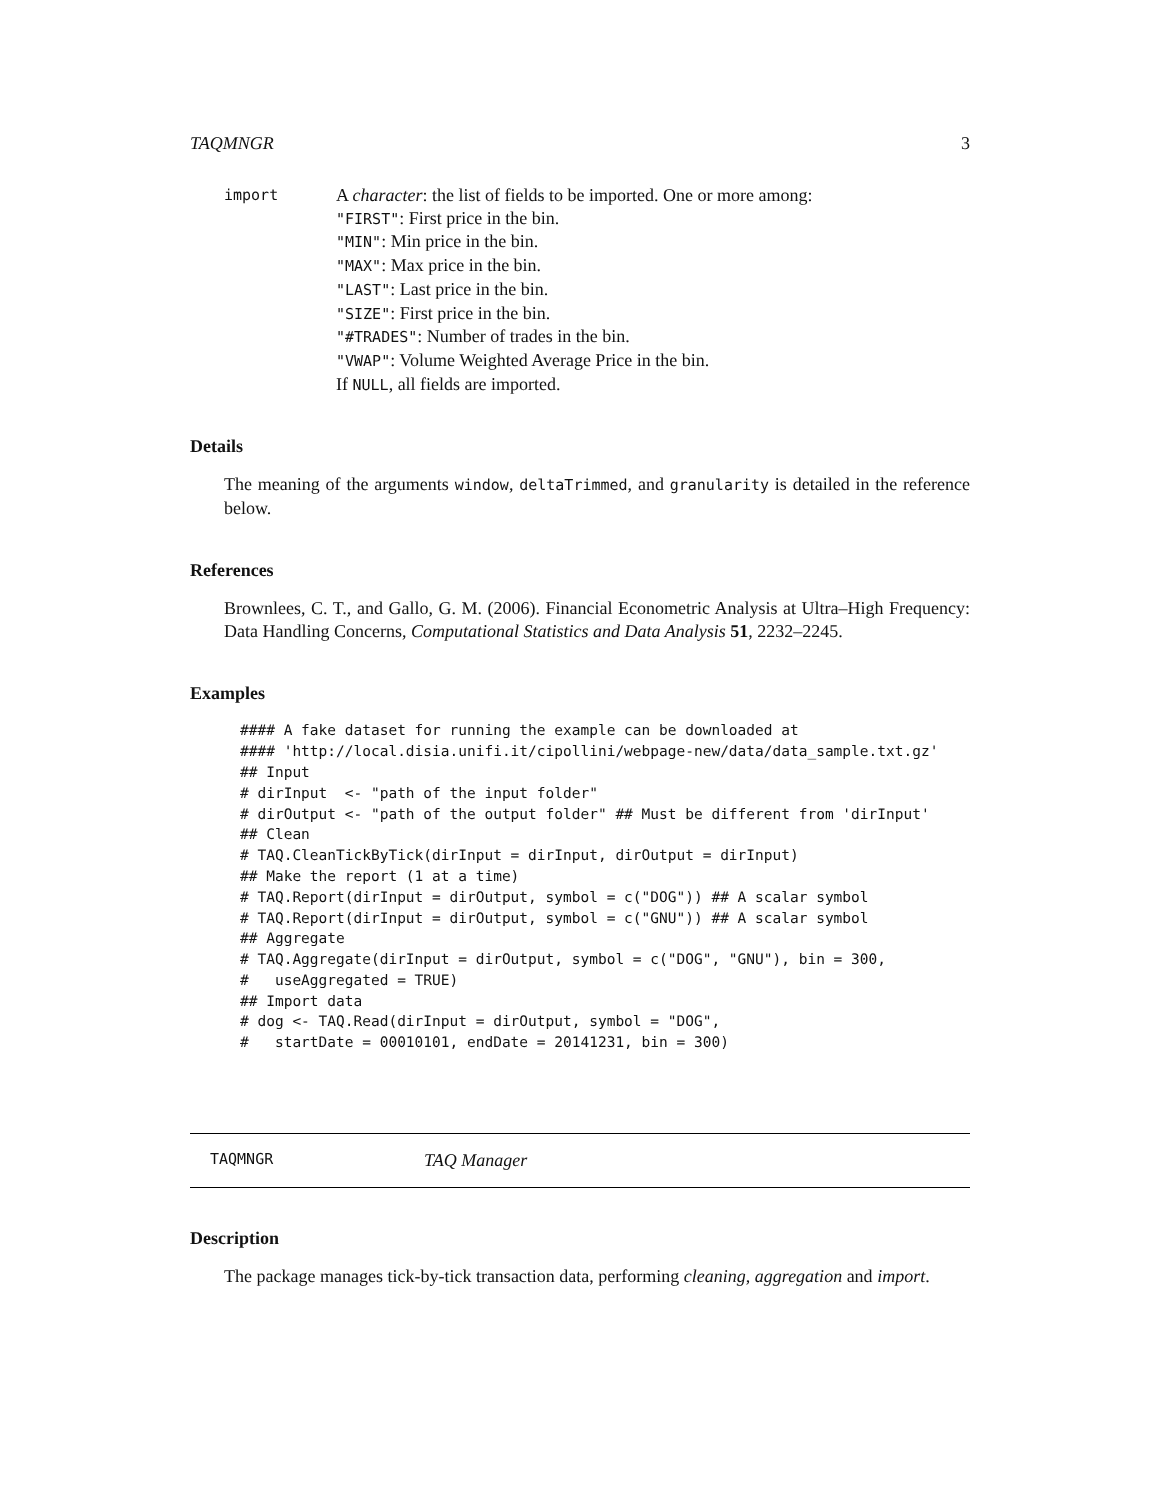TAQMNGR 3
import
A character: the list of fields to be imported. One or more among:
"FIRST": First price in the bin.
"MIN": Min price in the bin.
"MAX": Max price in the bin.
"LAST": Last price in the bin.
"SIZE": First price in the bin.
"#TRADES": Number of trades in the bin.
"VWAP": Volume Weighted Average Price in the bin.
If NULL, all fields are imported.
Details
The meaning of the arguments window, deltaTrimmed, and granularity is detailed in the reference below.
References
Brownlees, C. T., and Gallo, G. M. (2006). Financial Econometric Analysis at Ultra–High Frequency: Data Handling Concerns, Computational Statistics and Data Analysis 51, 2232–2245.
Examples
#### A fake dataset for running the example can be downloaded at
#### 'http://local.disia.unifi.it/cipollini/webpage-new/data/data_sample.txt.gz'
## Input
# dirInput  <- "path of the input folder"
# dirOutput <- "path of the output folder" ## Must be different from 'dirInput'
## Clean
# TAQ.CleanTickByTick(dirInput = dirInput, dirOutput = dirInput)
## Make the report (1 at a time)
# TAQ.Report(dirInput = dirOutput, symbol = c("DOG")) ## A scalar symbol
# TAQ.Report(dirInput = dirOutput, symbol = c("GNU")) ## A scalar symbol
## Aggregate
# TAQ.Aggregate(dirInput = dirOutput, symbol = c("DOG", "GNU"), bin = 300,
#   useAggregated = TRUE)
## Import data
# dog <- TAQ.Read(dirInput = dirOutput, symbol = "DOG",
#   startDate = 00010101, endDate = 20141231, bin = 300)
TAQMNGR TAQ Manager
Description
The package manages tick-by-tick transaction data, performing cleaning, aggregation and import.